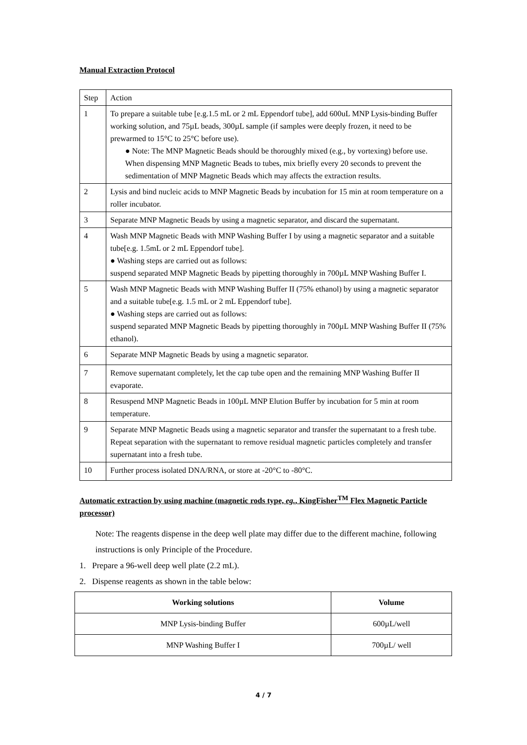Manual Extraction Protocol
| Step | Action |
| 1 | To prepare a suitable tube [e.g.1.5 mL or 2 mL Eppendorf tube], add 600uL MNP Lysis-binding Buffer working solution, and 75µL beads, 300µL sample (if samples were deeply frozen, it need to be prewarmed to 15°C to 25°C before use). ● Note: The MNP Magnetic Beads should be thoroughly mixed (e.g., by vortexing) before use. When dispensing MNP Magnetic Beads to tubes, mix briefly every 20 seconds to prevent the sedimentation of MNP Magnetic Beads which may affects the extraction results. |
| 2 | Lysis and bind nucleic acids to MNP Magnetic Beads by incubation for 15 min at room temperature on a roller incubator. |
| 3 | Separate MNP Magnetic Beads by using a magnetic separator, and discard the supernatant. |
| 4 | Wash MNP Magnetic Beads with MNP Washing Buffer I by using a magnetic separator and a suitable tube[e.g. 1.5mL or 2 mL Eppendorf tube]. ● Washing steps are carried out as follows: suspend separated MNP Magnetic Beads by pipetting thoroughly in 700µL MNP Washing Buffer I. |
| 5 | Wash MNP Magnetic Beads with MNP Washing Buffer II (75% ethanol) by using a magnetic separator and a suitable tube[e.g. 1.5 mL or 2 mL Eppendorf tube]. ● Washing steps are carried out as follows: suspend separated MNP Magnetic Beads by pipetting thoroughly in 700µL MNP Washing Buffer II (75% ethanol). |
| 6 | Separate MNP Magnetic Beads by using a magnetic separator. |
| 7 | Remove supernatant completely, let the cap tube open and the remaining MNP Washing Buffer II evaporate. |
| 8 | Resuspend MNP Magnetic Beads in 100µL MNP Elution Buffer by incubation for 5 min at room temperature. |
| 9 | Separate MNP Magnetic Beads using a magnetic separator and transfer the supernatant to a fresh tube. Repeat separation with the supernatant to remove residual magnetic particles completely and transfer supernatant into a fresh tube. |
| 10 | Further process isolated DNA/RNA, or store at -20°C to -80°C. |
Automatic extraction by using machine (magnetic rods type, eg., KingFisher<sup>TM</sup> Flex Magnetic Particle processor)
Note: The reagents dispense in the deep well plate may differ due to the different machine, following instructions is only Principle of the Procedure.
1. Prepare a 96-well deep well plate (2.2 mL).
2. Dispense reagents as shown in the table below:
| Working solutions | Volume |
| --- | --- |
| MNP Lysis-binding Buffer | 600µL/well |
| MNP Washing Buffer I | 700µL/ well |
4 / 7